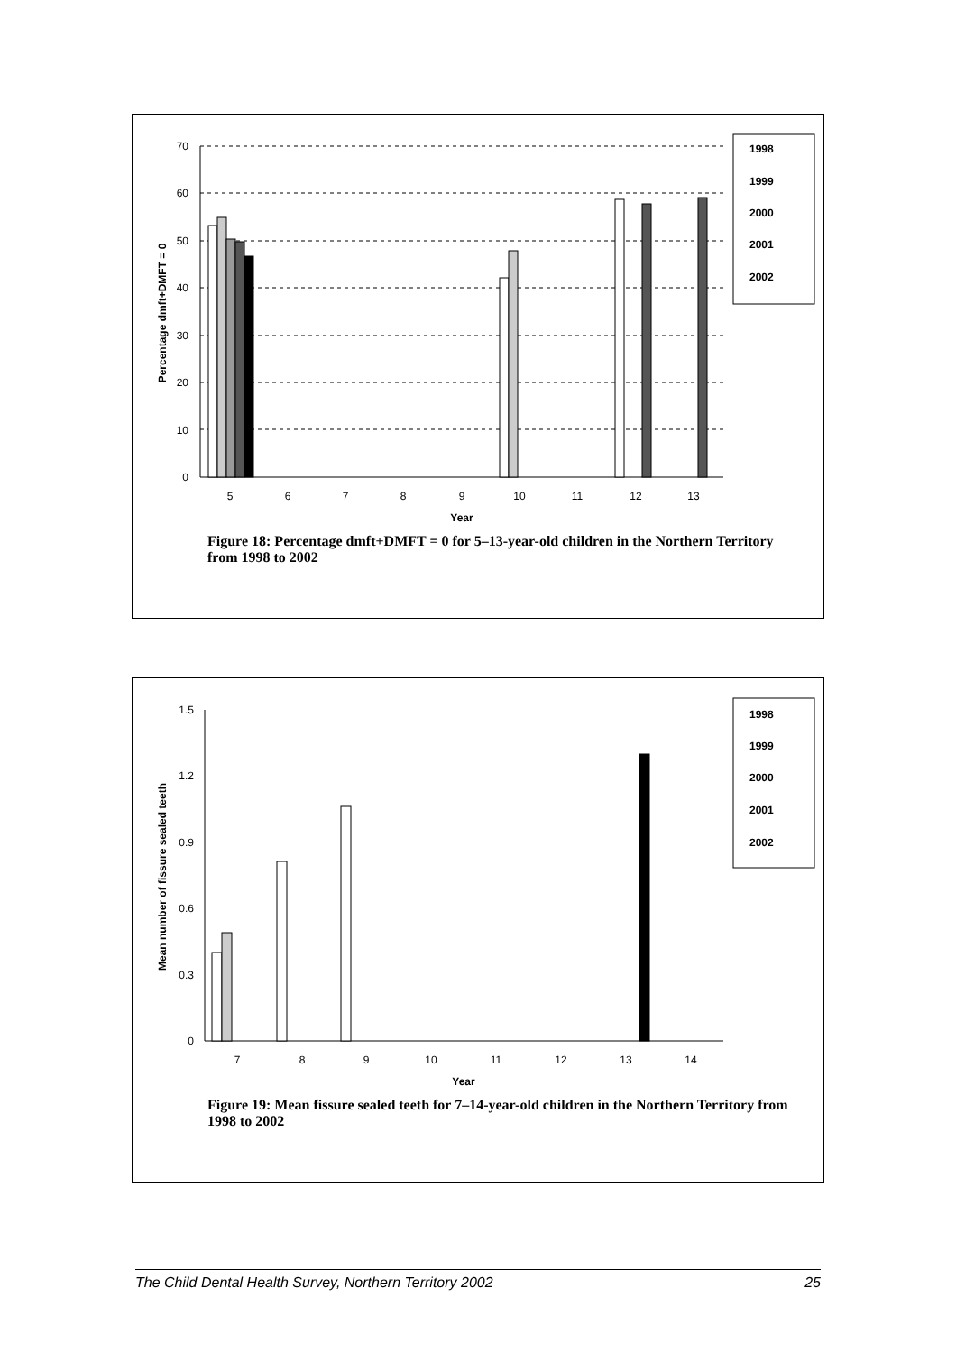0
10
20
30
40
50
60
70
Percentage dmft+DMFT = 0
5
6
7
8
9
10
11
12
13
Year
1998
1999
2000
2001
2002
Figure 18: Percentage dmft+DMFT = 0 for 5–13-year-old children in the Northern Territory from 1998 to 2002
0
0.3
0.6
0.9
1.2
1.5
Mean number of fissure sealed teeth
7
8
9
10
11
12
13
14
Year
1998
1999
2000
2001
2002
Figure 19: Mean fissure sealed teeth for 7–14-year-old children in the Northern Territory from 1998 to 2002
The Child Dental Health Survey, Northern Territory 2002 25